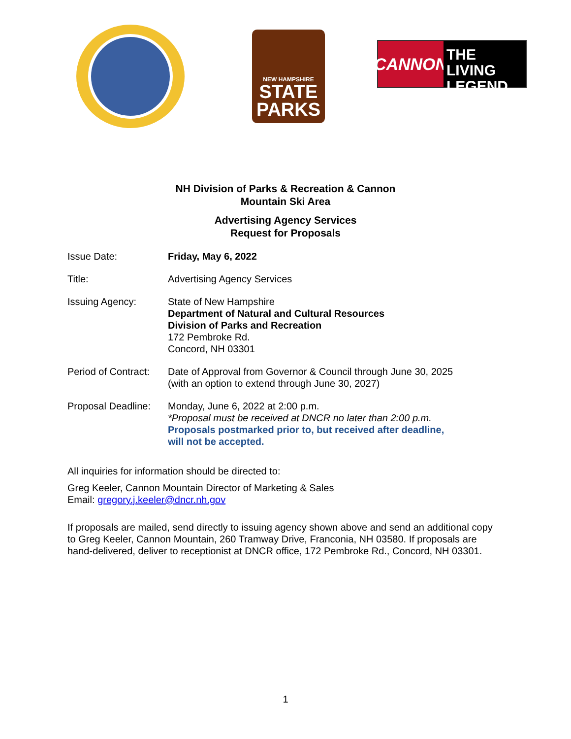NEW HAMPSHIRE
STATE
PARKS
CANNON
THE LIVING
LEGEND
NH Division of Parks & Recreation & Cannon
Mountain Ski Area
Advertising Agency Services
Request for Proposals
Issue Date: Friday, May 6, 2022
Title: Advertising Agency Services
Issuing Agency: State of New Hampshire
Department of Natural and Cultural Resources
Division of Parks and Recreation
172 Pembroke Rd.
Concord, NH 03301
Period of Contract:
Date of Approval from Governor & Council through June 30, 2025
(with an option to extend through June 30, 2027)
Proposal Deadline:
Monday, June 6, 2022 at 2:00 p.m.
*Proposal must be received at DNCR no later than 2:00 p.m.
Proposals postmarked prior to, but received after deadline,
will not be accepted.
All inquiries for information should be directed to:
Greg Keeler, Cannon Mountain Director of Marketing & Sales
Email: gregory.j.keeler@dncr.nh.gov
If proposals are mailed, send directly to issuing agency shown above and send an additional copy to Greg Keeler, Cannon Mountain, 260 Tramway Drive, Franconia, NH 03580. If proposals are hand-delivered, deliver to receptionist at DNCR office, 172 Pembroke Rd., Concord, NH 03301.
1